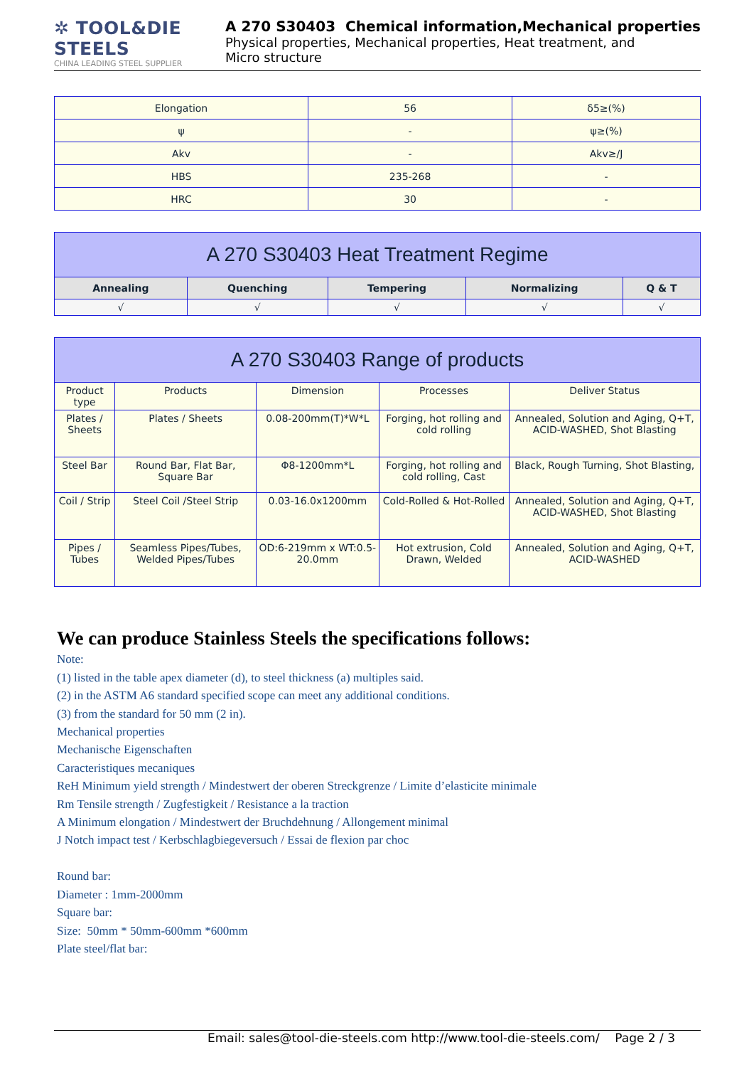✲ TOOL&DIE STEELS
CHINA LEADING STEEL SUPPLIER
A 270 S30403 Chemical information,Mechanical properties
Physical properties, Mechanical properties, Heat treatment, and
Micro structure
| Elongation | 56 | δ5≥(%) |
| ψ | - | ψ≥(%) |
| Akv | - | Akv≥/J |
| HBS | 235-268 | - |
| HRC | 30 | - |
| A 270 S30403 Heat Treatment Regime | | | | |
| Annealing | Quenching | Tempering | Normalizing | Q & T |
| √ | √ | √ | √ | √ |
| A 270 S30403 Range of products | | | | |
| Product type | Products | Dimension | Processes | Deliver Status |
| Plates / Sheets | Plates / Sheets | 0.08-200mm(T)*W*L | Forging, hot rolling and cold rolling | Annealed, Solution and Aging, Q+T, ACID-WASHED, Shot Blasting |
| Steel Bar | Round Bar, Flat Bar, Square Bar | Φ8-1200mm*L | Forging, hot rolling and cold rolling, Cast | Black, Rough Turning, Shot Blasting, |
| Coil / Strip | Steel Coil /Steel Strip | 0.03-16.0x1200mm | Cold-Rolled & Hot-Rolled | Annealed, Solution and Aging, Q+T, ACID-WASHED, Shot Blasting |
| Pipes / Tubes | Seamless Pipes/Tubes, Welded Pipes/Tubes | OD:6-219mm x WT:0.5-20.0mm | Hot extrusion, Cold Drawn, Welded | Annealed, Solution and Aging, Q+T, ACID-WASHED |
We can produce Stainless Steels the specifications follows:
Note:
(1) listed in the table apex diameter (d), to steel thickness (a) multiples said.
(2) in the ASTM A6 standard specified scope can meet any additional conditions.
(3) from the standard for 50 mm (2 in).
Mechanical properties
Mechanische Eigenschaften
Caracteristiques mecaniques
ReH Minimum yield strength / Mindestwert der oberen Streckgrenze / Limite d’elasticite minimale
Rm Tensile strength / Zugfestigkeit / Resistance a la traction
A Minimum elongation / Mindestwert der Bruchdehnung / Allongement minimal
J Notch impact test / Kerbschlagbiegeversuch / Essai de flexion par choc
Round bar:
Diameter : 1mm-2000mm
Square bar:
Size: 50mm * 50mm-600mm *600mm
Plate steel/flat bar:
Email: sales@tool-die-steels.com http://www.tool-die-steels.com/ Page 2 / 3